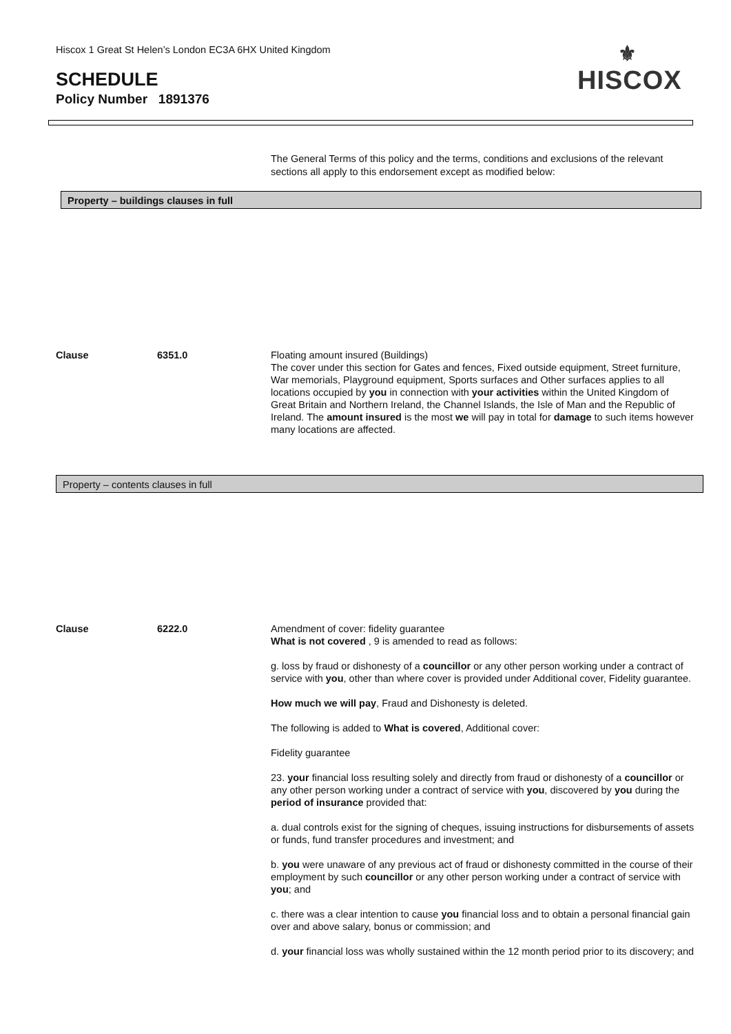Hiscox 1 Great St Helen’s London EC3A 6HX United Kingdom
SCHEDULE
Policy Number 1891376
⚜
HISCOX
The General Terms of this policy and the terms, conditions and exclusions of the relevant sections all apply to this endorsement except as modified below:
Property – buildings clauses in full
Clause 6351.0 Floating amount insured (Buildings)
The cover under this section for Gates and fences, Fixed outside equipment, Street furniture, War memorials, Playground equipment, Sports surfaces and Other surfaces applies to all locations occupied by you in connection with your activities within the United Kingdom of Great Britain and Northern Ireland, the Channel Islands, the Isle of Man and the Republic of Ireland. The amount insured is the most we will pay in total for damage to such items however many locations are affected.
Property – contents clauses in full
Clause 6222.0 Amendment of cover: fidelity guarantee
What is not covered , 9 is amended to read as follows:
g. loss by fraud or dishonesty of a councillor or any other person working under a contract of service with you, other than where cover is provided under Additional cover, Fidelity guarantee.
How much we will pay, Fraud and Dishonesty is deleted.
The following is added to What is covered, Additional cover:
Fidelity guarantee
23. your financial loss resulting solely and directly from fraud or dishonesty of a councillor or any other person working under a contract of service with you, discovered by you during the period of insurance provided that:
a. dual controls exist for the signing of cheques, issuing instructions for disbursements of assets or funds, fund transfer procedures and investment; and
b. you were unaware of any previous act of fraud or dishonesty committed in the course of their employment by such councillor or any other person working under a contract of service with you; and
c. there was a clear intention to cause you financial loss and to obtain a personal financial gain over and above salary, bonus or commission; and
d. your financial loss was wholly sustained within the 12 month period prior to its discovery; and